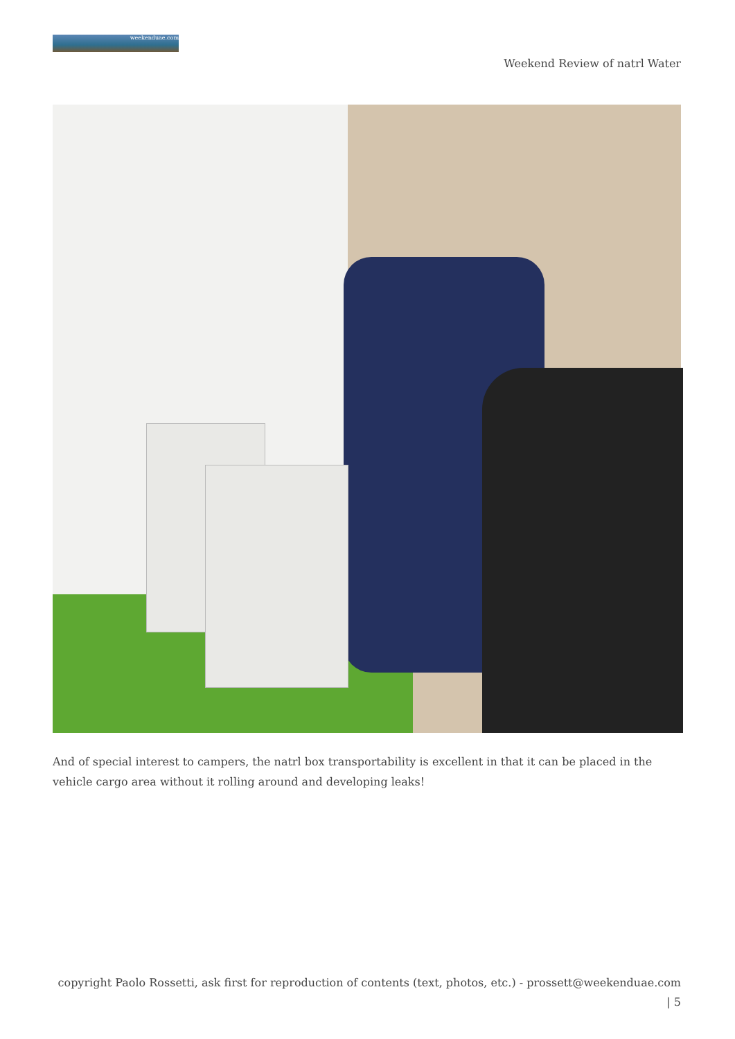weekenduae.com
Weekend Review of natrl Water
And of special interest to campers, the natrl box transportability is excellent in that it can be placed in the vehicle cargo area without it rolling around and developing leaks!
copyright Paolo Rossetti, ask first for reproduction of contents (text, photos, etc.) - prossett@weekenduae.com
| 5